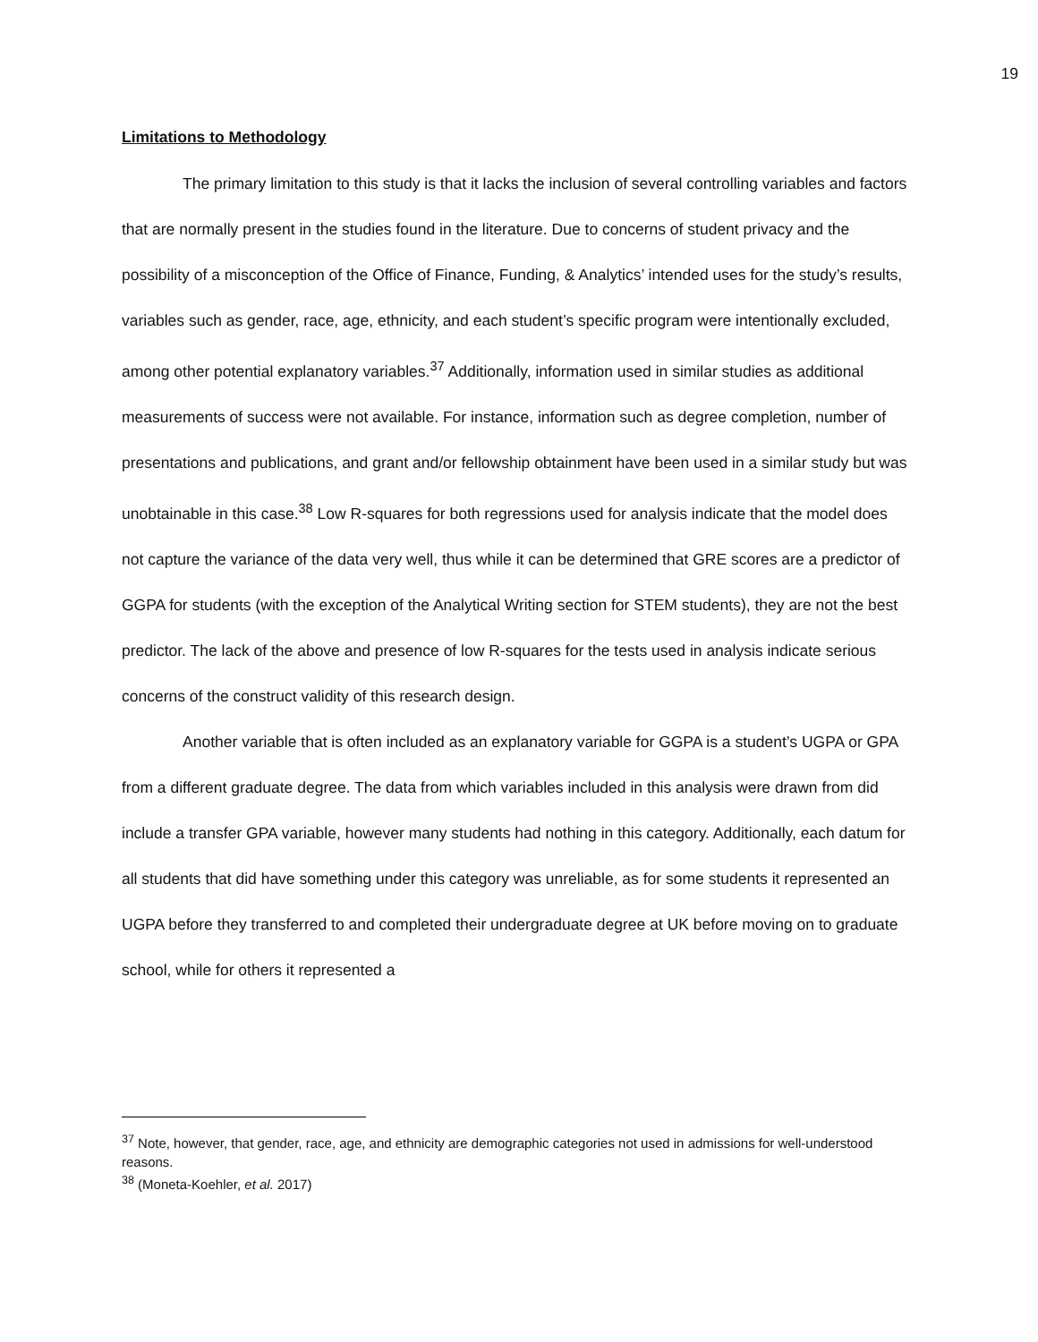19
Limitations to Methodology
The primary limitation to this study is that it lacks the inclusion of several controlling variables and factors that are normally present in the studies found in the literature. Due to concerns of student privacy and the possibility of a misconception of the Office of Finance, Funding, & Analytics’ intended uses for the study’s results, variables such as gender, race, age, ethnicity, and each student’s specific program were intentionally excluded, among other potential explanatory variables.<sup>37</sup> Additionally, information used in similar studies as additional measurements of success were not available. For instance, information such as degree completion, number of presentations and publications, and grant and/or fellowship obtainment have been used in a similar study but was unobtainable in this case.<sup>38</sup> Low R-squares for both regressions used for analysis indicate that the model does not capture the variance of the data very well, thus while it can be determined that GRE scores are a predictor of GGPA for students (with the exception of the Analytical Writing section for STEM students), they are not the best predictor. The lack of the above and presence of low R-squares for the tests used in analysis indicate serious concerns of the construct validity of this research design.
Another variable that is often included as an explanatory variable for GGPA is a student’s UGPA or GPA from a different graduate degree. The data from which variables included in this analysis were drawn from did include a transfer GPA variable, however many students had nothing in this category. Additionally, each datum for all students that did have something under this category was unreliable, as for some students it represented an UGPA before they transferred to and completed their undergraduate degree at UK before moving on to graduate school, while for others it represented a
<sup>37</sup> Note, however, that gender, race, age, and ethnicity are demographic categories not used in admissions for well-understood reasons.
<sup>38</sup> (Moneta-Koehler, et al. 2017)